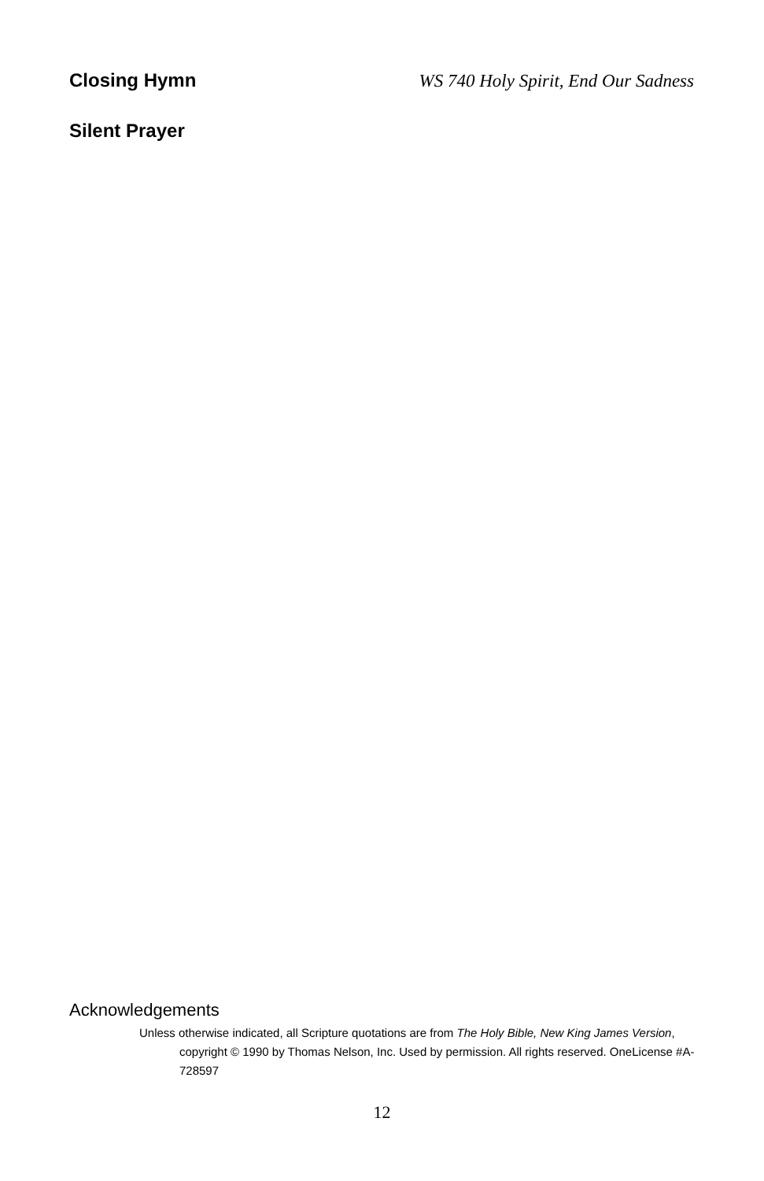Closing Hymn WS 740 Holy Spirit, End Our Sadness
Silent Prayer
Acknowledgements
Unless otherwise indicated, all Scripture quotations are from The Holy Bible, New King James Version, copyright © 1990 by Thomas Nelson, Inc. Used by permission. All rights reserved. OneLicense #A-728597
12